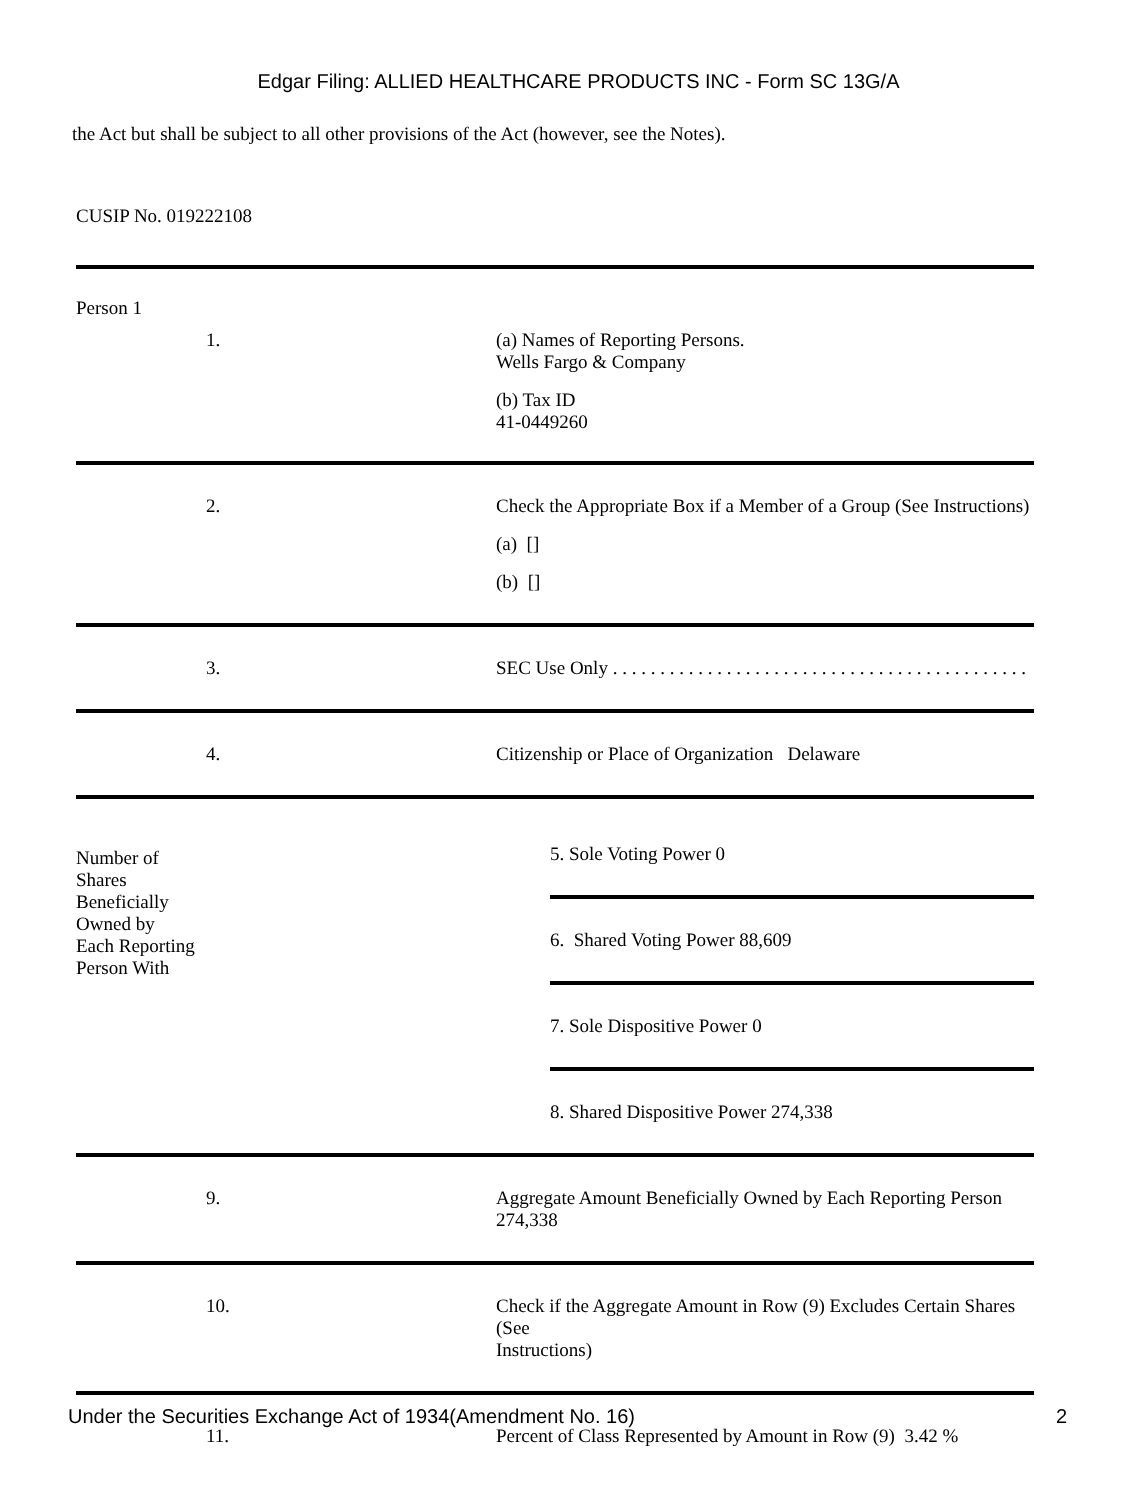Edgar Filing: ALLIED HEALTHCARE PRODUCTS INC - Form SC 13G/A
the Act but shall be subject to all other provisions of the Act (however, see the Notes).
CUSIP No. 019222108
| Person 1 | | |
| 1. | (a) Names of Reporting Persons. Wells Fargo & Company (b) Tax ID 41-0449260 | |
| 2. | Check the Appropriate Box if a Member of a Group (See Instructions) (a) [] (b) [] | |
| 3. | SEC Use Only . . . . . . . . . . . . . . . . . . . . . . . . . . . . . . . . . . . . . . . . . . . . | |
| 4. | Citizenship or Place of Organization Delaware | |
| Number of Shares Beneficially Owned by Each Reporting Person With | | 5. Sole Voting Power 0 |
| | | 6. Shared Voting Power 88,609 |
| | | 7. Sole Dispositive Power 0 |
| | | 8. Shared Dispositive Power 274,338 |
| 9. | Aggregate Amount Beneficially Owned by Each Reporting Person 274,338 | |
| 10. | Check if the Aggregate Amount in Row (9) Excludes Certain Shares (See Instructions) | |
| 11. | Percent of Class Represented by Amount in Row (9) 3.42 % | |
Under the Securities Exchange Act of 1934(Amendment No. 16) 2